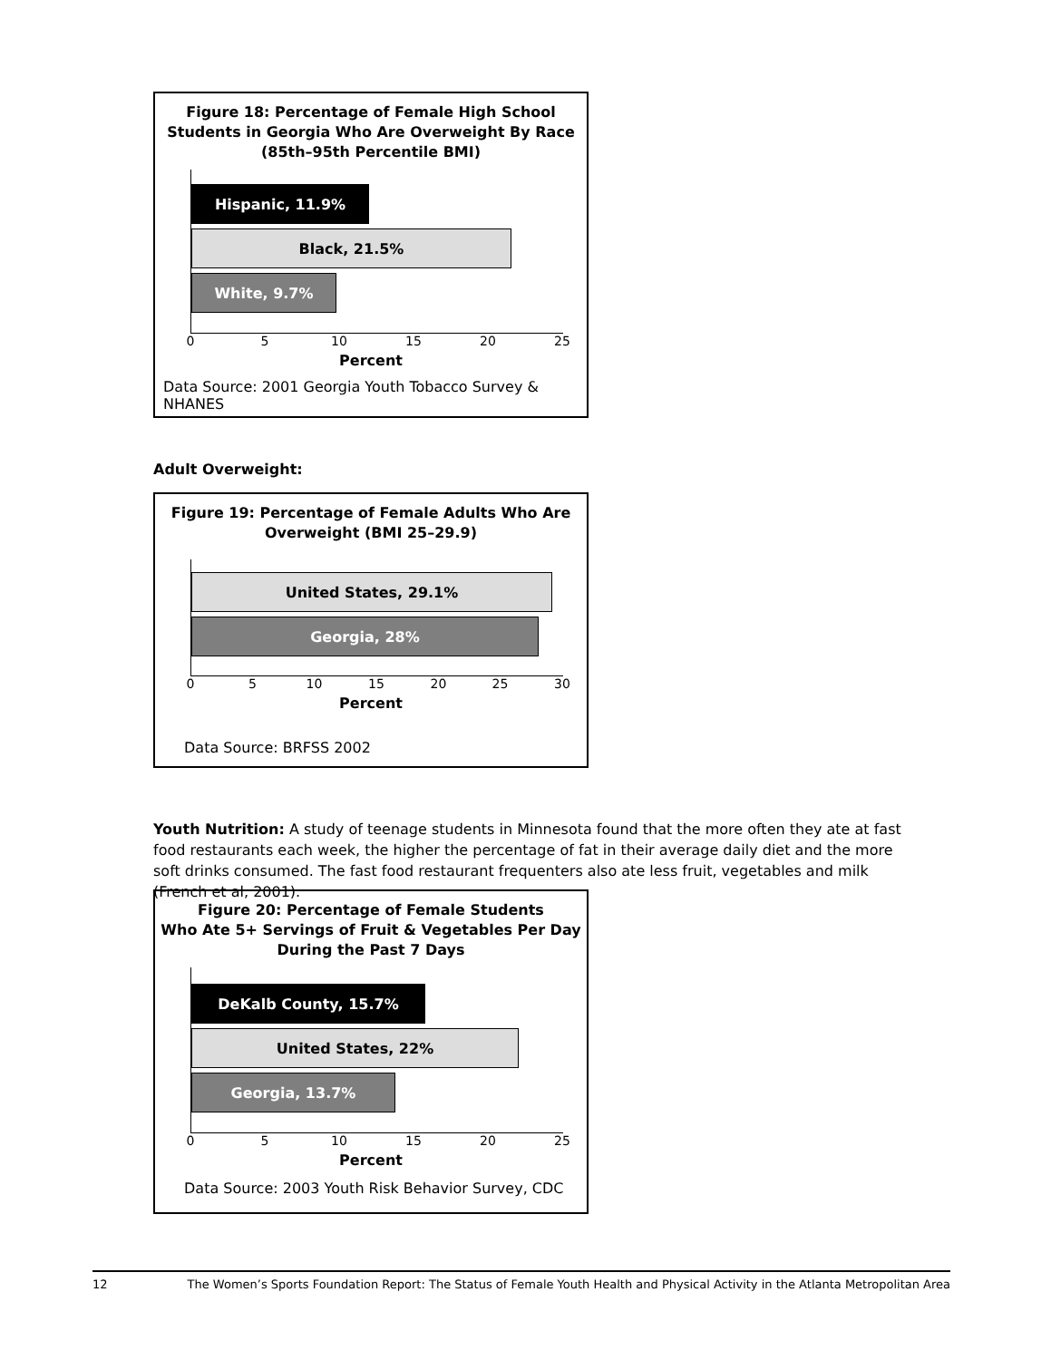Figure 18: Percentage of Female High School Students in Georgia Who Are Overweight By Race (85th–95th Percentile BMI)
Hispanic, 11.9%
Black, 21.5%
White, 9.7%
0 5 10 15 20 25
Percent
Data Source: 2001 Georgia Youth Tobacco Survey & NHANES
Adult Overweight:
Figure 19: Percentage of Female Adults Who Are Overweight (BMI 25–29.9)
United States, 29.1%
Georgia, 28%
0 5 10 15 20 25 30
Percent
Data Source: BRFSS 2002
Youth Nutrition: A study of teenage students in Minnesota found that the more often they ate at fast food restaurants each week, the higher the percentage of fat in their average daily diet and the more soft drinks consumed. The fast food restaurant frequenters also ate less fruit, vegetables and milk (French et al, 2001).
Figure 20: Percentage of Female Students
Who Ate 5+ Servings of Fruit & Vegetables Per Day
During the Past 7 Days
DeKalb County, 15.7%
United States, 22%
Georgia, 13.7%
0 5 10 15 20 25
Percent
Data Source: 2003 Youth Risk Behavior Survey, CDC
12 The Women’s Sports Foundation Report: The Status of Female Youth Health and Physical Activity in the Atlanta Metropolitan Area